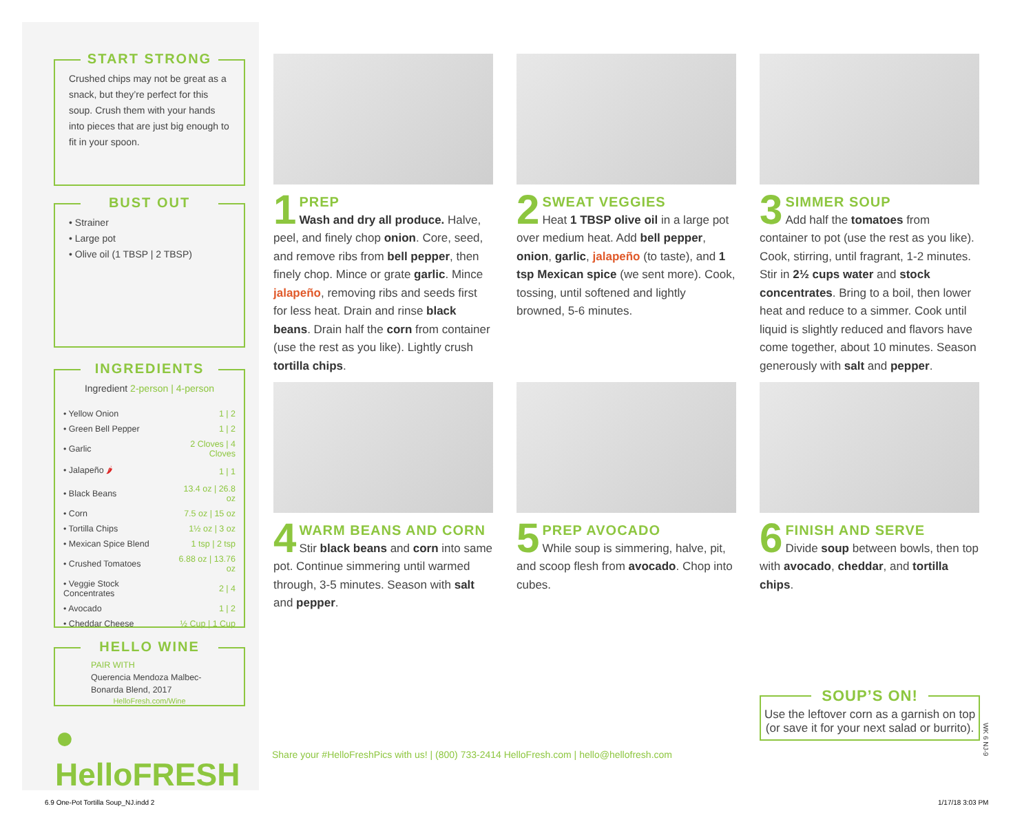START STRONG
Crushed chips may not be great as a snack, but they’re perfect for this soup. Crush them with your hands into pieces that are just big enough to fit in your spoon.
BUST OUT
• Strainer
• Large pot
• Olive oil (1 TBSP | 2 TBSP)
INGREDIENTS
Ingredient 2-person | 4-person
| • Yellow Onion | 1 / 2 |
| • Green Bell Pepper | 1 / 2 |
| • Garlic | 2 Cloves / 4 Cloves |
| • Jalapeño 🌶 | 1 / 1 |
| • Black Beans | 13.4 oz / 26.8 oz |
| • Corn | 7.5 oz / 15 oz |
| • Tortilla Chips | 1½ oz / 3 oz |
| • Mexican Spice Blend | 1 tsp / 2 tsp |
| • Crushed Tomatoes | 6.88 oz / 13.76 oz |
| • Veggie Stock Concentrates | 2 / 4 |
| • Avocado | 1 / 2 |
| • Cheddar Cheese | ½ Cup / 1 Cup |
HELLO WINE
PAIR WITH
Querencia Mendoza Malbec-Bonarda Blend, 2017
HelloFresh.com/Wine
● HelloFRESH
1
PREP
Wash and dry all produce. Halve, peel, and finely chop onion. Core, seed, and remove ribs from bell pepper, then finely chop. Mince or grate garlic. Mince jalapeño, removing ribs and seeds first for less heat. Drain and rinse black beans. Drain half the corn from container (use the rest as you like). Lightly crush tortilla chips.
2
SWEAT VEGGIES
Heat 1 TBSP olive oil in a large pot over medium heat. Add bell pepper, onion, garlic, jalapeño (to taste), and 1 tsp Mexican spice (we sent more). Cook, tossing, until softened and lightly browned, 5-6 minutes.
3
SIMMER SOUP
Add half the tomatoes from container to pot (use the rest as you like). Cook, stirring, until fragrant, 1-2 minutes. Stir in 2½ cups water and stock concentrates. Bring to a boil, then lower heat and reduce to a simmer. Cook until liquid is slightly reduced and flavors have come together, about 10 minutes. Season generously with salt and pepper.
4
WARM BEANS AND CORN
Stir black beans and corn into same pot. Continue simmering until warmed through, 3-5 minutes. Season with salt and pepper.
5
PREP AVOCADO
While soup is simmering, halve, pit, and scoop flesh from avocado. Chop into cubes.
6
FINISH AND SERVE
Divide soup between bowls, then top with avocado, cheddar, and tortilla chips.
Share your #HelloFreshPics with us! | (800) 733-2414 HelloFresh.com | hello@hellofresh.com
SOUP’S ON!
Use the leftover corn as a garnish on top (or save it for your next salad or burrito).
WK 6 NJ-9
6.9 One-Pot Tortilla Soup_NJ.indd 2
1/17/18 3:03 PM